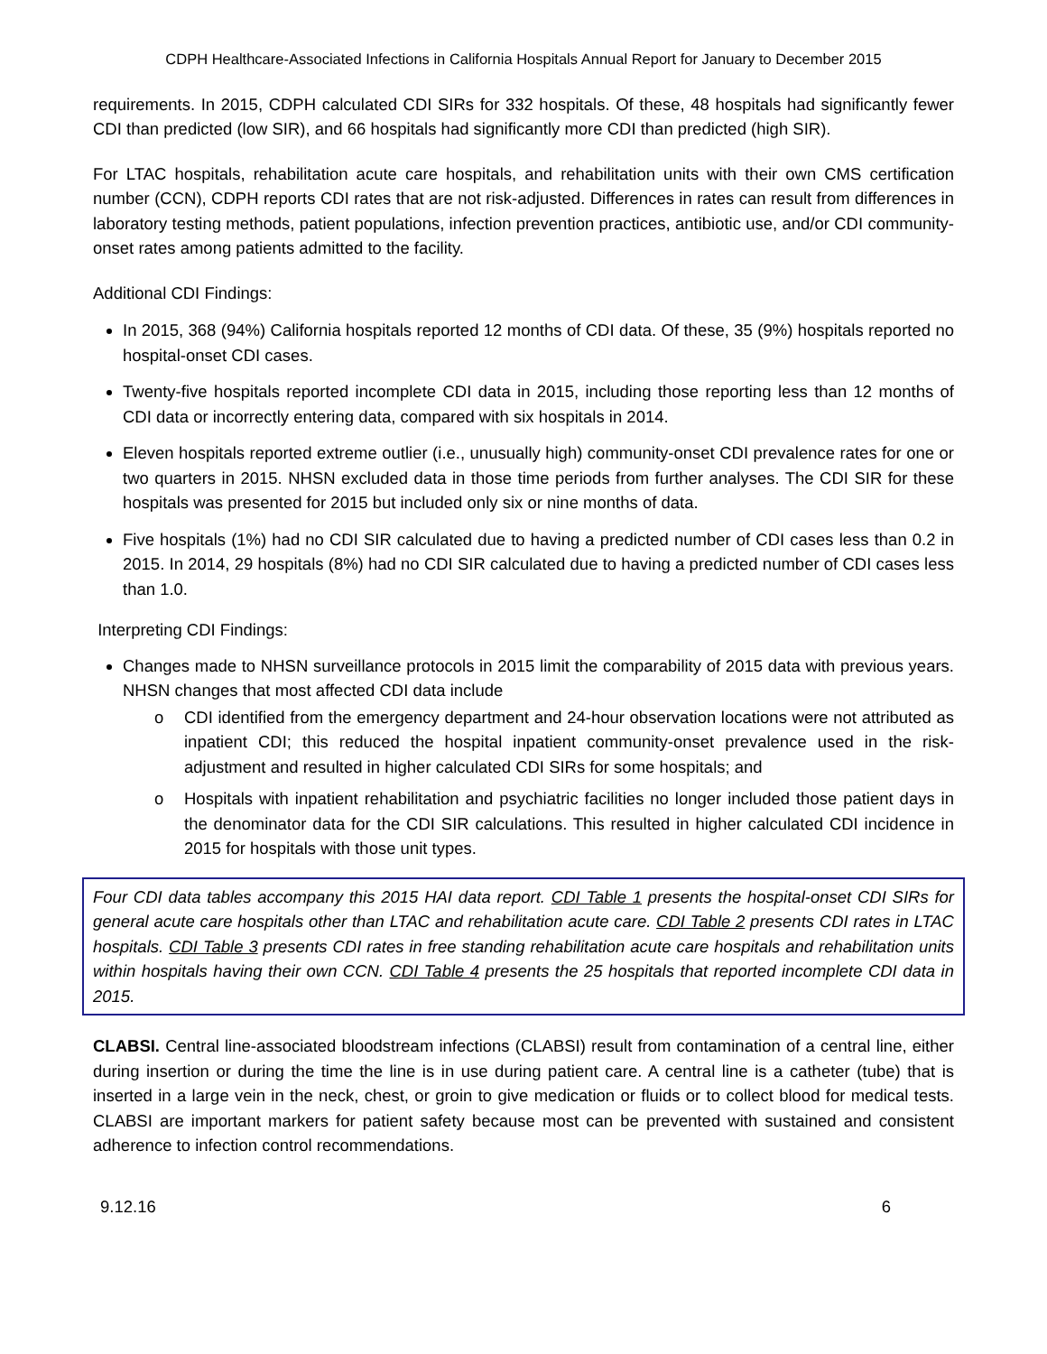CDPH Healthcare-Associated Infections in California Hospitals Annual Report for January to December 2015
requirements. In 2015, CDPH calculated CDI SIRs for 332 hospitals. Of these, 48 hospitals had significantly fewer CDI than predicted (low SIR), and 66 hospitals had significantly more CDI than predicted (high SIR).
For LTAC hospitals, rehabilitation acute care hospitals, and rehabilitation units with their own CMS certification number (CCN), CDPH reports CDI rates that are not risk-adjusted. Differences in rates can result from differences in laboratory testing methods, patient populations, infection prevention practices, antibiotic use, and/or CDI community-onset rates among patients admitted to the facility.
Additional CDI Findings:
In 2015, 368 (94%) California hospitals reported 12 months of CDI data. Of these, 35 (9%) hospitals reported no hospital-onset CDI cases.
Twenty-five hospitals reported incomplete CDI data in 2015, including those reporting less than 12 months of CDI data or incorrectly entering data, compared with six hospitals in 2014.
Eleven hospitals reported extreme outlier (i.e., unusually high) community-onset CDI prevalence rates for one or two quarters in 2015. NHSN excluded data in those time periods from further analyses. The CDI SIR for these hospitals was presented for 2015 but included only six or nine months of data.
Five hospitals (1%) had no CDI SIR calculated due to having a predicted number of CDI cases less than 0.2 in 2015. In 2014, 29 hospitals (8%) had no CDI SIR calculated due to having a predicted number of CDI cases less than 1.0.
Interpreting CDI Findings:
Changes made to NHSN surveillance protocols in 2015 limit the comparability of 2015 data with previous years. NHSN changes that most affected CDI data include
o CDI identified from the emergency department and 24-hour observation locations were not attributed as inpatient CDI; this reduced the hospital inpatient community-onset prevalence used in the risk-adjustment and resulted in higher calculated CDI SIRs for some hospitals; and
o Hospitals with inpatient rehabilitation and psychiatric facilities no longer included those patient days in the denominator data for the CDI SIR calculations. This resulted in higher calculated CDI incidence in 2015 for hospitals with those unit types.
Four CDI data tables accompany this 2015 HAI data report. CDI Table 1 presents the hospital-onset CDI SIRs for general acute care hospitals other than LTAC and rehabilitation acute care. CDI Table 2 presents CDI rates in LTAC hospitals. CDI Table 3 presents CDI rates in free standing rehabilitation acute care hospitals and rehabilitation units within hospitals having their own CCN. CDI Table 4 presents the 25 hospitals that reported incomplete CDI data in 2015.
CLABSI. Central line-associated bloodstream infections (CLABSI) result from contamination of a central line, either during insertion or during the time the line is in use during patient care. A central line is a catheter (tube) that is inserted in a large vein in the neck, chest, or groin to give medication or fluids or to collect blood for medical tests. CLABSI are important markers for patient safety because most can be prevented with sustained and consistent adherence to infection control recommendations.
9.12.16 6